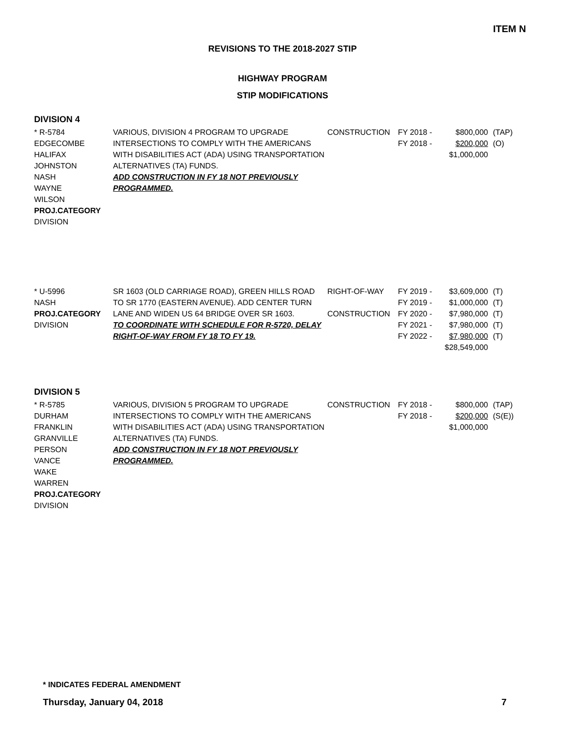ITEM N
REVISIONS TO THE 2018-2027 STIP
HIGHWAY PROGRAM
STIP MODIFICATIONS
DIVISION 4
| * R-5784 EDGECOMBE HALIFAX JOHNSTON NASH WAYNE WILSON PROJ.CATEGORY DIVISION | VARIOUS, DIVISION 4 PROGRAM TO UPGRADE INTERSECTIONS TO COMPLY WITH THE AMERICANS WITH DISABILITIES ACT (ADA) USING TRANSPORTATION ALTERNATIVES (TA) FUNDS. ADD CONSTRUCTION IN FY 18 NOT PREVIOUSLY PROGRAMMED. | CONSTRUCTION | FY 2018 - FY 2018 - | $800,000 $200,000 $1,000,000 | (TAP) (O) |
| * U-5996 NASH PROJ.CATEGORY DIVISION | SR 1603 (OLD CARRIAGE ROAD), GREEN HILLS ROAD TO SR 1770 (EASTERN AVENUE). ADD CENTER TURN LANE AND WIDEN US 64 BRIDGE OVER SR 1603. TO COORDINATE WITH SCHEDULE FOR R-5720, DELAY RIGHT-OF-WAY FROM FY 18 TO FY 19. | RIGHT-OF-WAY CONSTRUCTION | FY 2019 - FY 2019 - FY 2020 - FY 2021 - FY 2022 - | $3,609,000 $1,000,000 $7,980,000 $7,980,000 $7,980,000 $28,549,000 | (T) (T) (T) (T) (T) |
DIVISION 5
| * R-5785 DURHAM FRANKLIN GRANVILLE PERSON VANCE WAKE WARREN PROJ.CATEGORY DIVISION | VARIOUS, DIVISION 5 PROGRAM TO UPGRADE INTERSECTIONS TO COMPLY WITH THE AMERICANS WITH DISABILITIES ACT (ADA) USING TRANSPORTATION ALTERNATIVES (TA) FUNDS. ADD CONSTRUCTION IN FY 18 NOT PREVIOUSLY PROGRAMMED. | CONSTRUCTION | FY 2018 - FY 2018 - | $800,000 $200,000 $1,000,000 | (TAP) (S(E)) |
* INDICATES FEDERAL AMENDMENT
Thursday, January 04, 2018 7